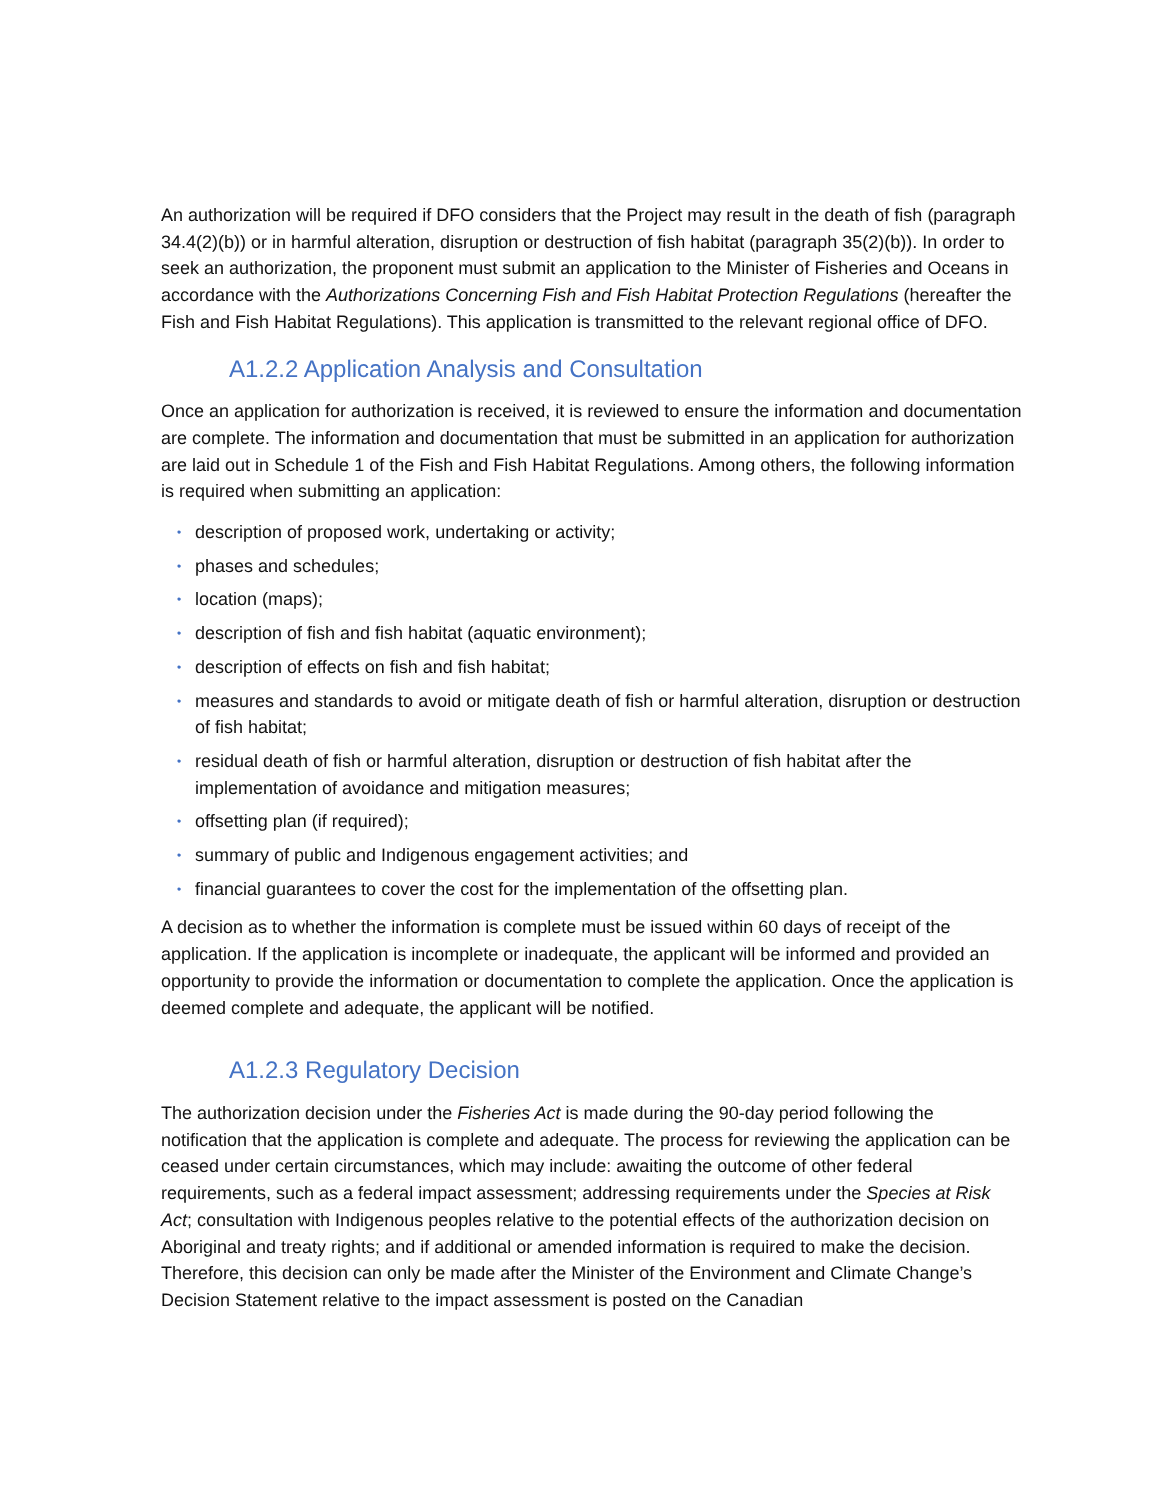An authorization will be required if DFO considers that the Project may result in the death of fish (paragraph 34.4(2)(b)) or in harmful alteration, disruption or destruction of fish habitat (paragraph 35(2)(b)). In order to seek an authorization, the proponent must submit an application to the Minister of Fisheries and Oceans in accordance with the Authorizations Concerning Fish and Fish Habitat Protection Regulations (hereafter the Fish and Fish Habitat Regulations). This application is transmitted to the relevant regional office of DFO.
A1.2.2 Application Analysis and Consultation
Once an application for authorization is received, it is reviewed to ensure the information and documentation are complete. The information and documentation that must be submitted in an application for authorization are laid out in Schedule 1 of the Fish and Fish Habitat Regulations. Among others, the following information is required when submitting an application:
• description of proposed work, undertaking or activity;
• phases and schedules;
• location (maps);
• description of fish and fish habitat (aquatic environment);
• description of effects on fish and fish habitat;
• measures and standards to avoid or mitigate death of fish or harmful alteration, disruption or destruction of fish habitat;
• residual death of fish or harmful alteration, disruption or destruction of fish habitat after the implementation of avoidance and mitigation measures;
• offsetting plan (if required);
• summary of public and Indigenous engagement activities; and
• financial guarantees to cover the cost for the implementation of the offsetting plan.
A decision as to whether the information is complete must be issued within 60 days of receipt of the application. If the application is incomplete or inadequate, the applicant will be informed and provided an opportunity to provide the information or documentation to complete the application. Once the application is deemed complete and adequate, the applicant will be notified.
A1.2.3 Regulatory Decision
The authorization decision under the Fisheries Act is made during the 90-day period following the notification that the application is complete and adequate. The process for reviewing the application can be ceased under certain circumstances, which may include: awaiting the outcome of other federal requirements, such as a federal impact assessment; addressing requirements under the Species at Risk Act; consultation with Indigenous peoples relative to the potential effects of the authorization decision on Aboriginal and treaty rights; and if additional or amended information is required to make the decision. Therefore, this decision can only be made after the Minister of the Environment and Climate Change’s Decision Statement relative to the impact assessment is posted on the Canadian